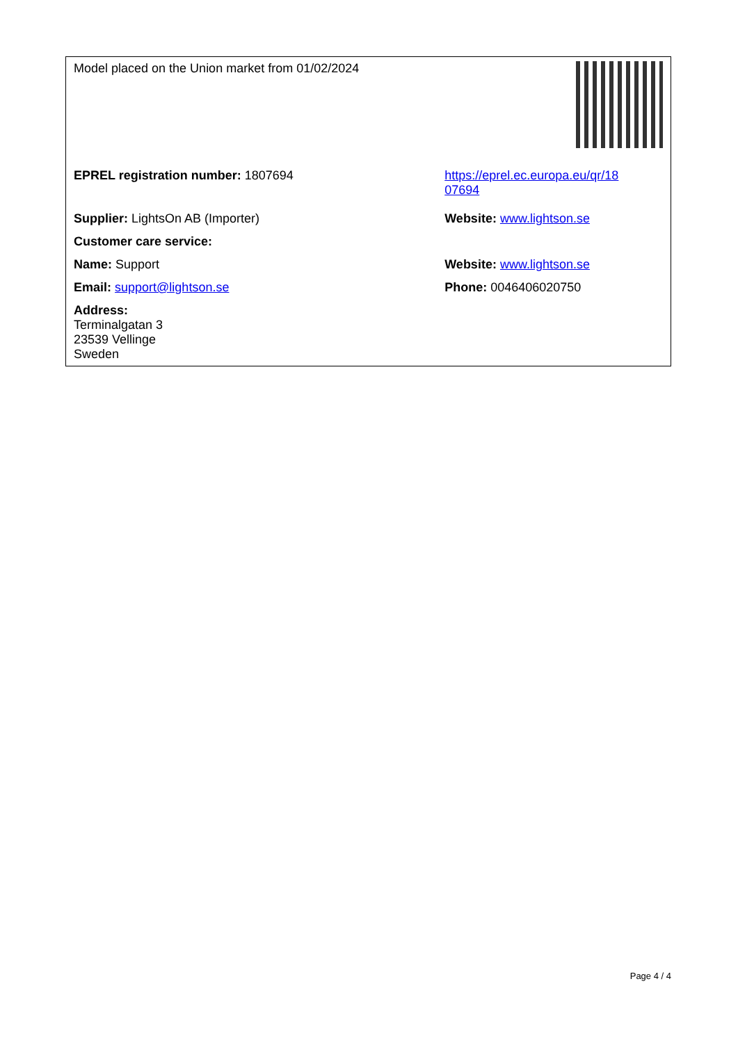| Model placed on the Union market from 01/02/2024 | |
| EPREL registration number: 1807694 | https://eprel.ec.europa.eu/qr/18 07694 |
| Supplier: LightsOn AB (Importer) | Website: www.lightson.se |
| Customer care service: | |
| Name: Support | Website: www.lightson.se |
| Email: support@lightson.se | Phone: 0046406020750 |
| Address: Terminalgatan 3 23539 Vellinge Sweden | |
Page 4 / 4